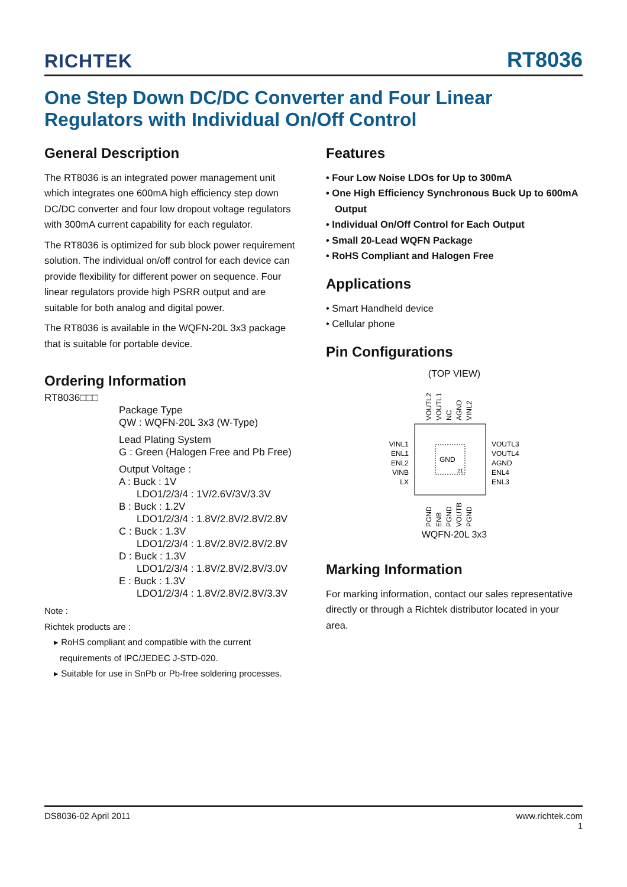RICHTEK RT8036
One Step Down DC/DC Converter and Four Linear
Regulators with Individual On/Off Control
General Description
The RT8036 is an integrated power management unit which integrates one 600mA high efficiency step down DC/DC converter and four low dropout voltage regulators with 300mA current capability for each regulator.
The RT8036 is optimized for sub block power requirement solution. The individual on/off control for each device can provide flexibility for different power on sequence. Four linear regulators provide high PSRR output and are suitable for both analog and digital power.
The RT8036 is available in the WQFN-20L 3x3 package that is suitable for portable device.
Ordering Information
RT8036□□□
Package Type
QW : WQFN-20L 3x3 (W-Type)
Lead Plating System
G : Green (Halogen Free and Pb Free)
Output Voltage :
A : Buck : 1V
LDO1/2/3/4 : 1V/2.6V/3V/3.3V
B : Buck : 1.2V
LDO1/2/3/4 : 1.8V/2.8V/2.8V/2.8V
C : Buck : 1.3V
LDO1/2/3/4 : 1.8V/2.8V/2.8V/2.8V
D : Buck : 1.3V
LDO1/2/3/4 : 1.8V/2.8V/2.8V/3.0V
E : Buck : 1.3V
LDO1/2/3/4 : 1.8V/2.8V/2.8V/3.3V
Note :
Richtek products are :
▸ RoHS compliant and compatible with the current requirements of IPC/JEDEC J-STD-020.
▸ Suitable for use in SnPb or Pb-free soldering processes.
Features
• Four Low Noise LDOs for Up to 300mA
• One High Efficiency Synchronous Buck Up to 600mA Output
• Individual On/Off Control for Each Output
• Small 20-Lead WQFN Package
• RoHS Compliant and Halogen Free
Applications
• Smart Handheld device
• Cellular phone
Pin Configurations
(TOP VIEW)
VOUTL2
VOUTL1
NC
AGND
VINL2
GND
21
VINL1
ENL1
ENL2
VINB
LX
VOUTL3
VOUTL4
AGND
ENL4
ENL3
PGND
ENB
PGND
VOUTB
PGND
WQFN-20L 3x3
Marking Information
For marking information, contact our sales representative directly or through a Richtek distributor located in your area.
DS8036-02 April 2011 www.richtek.com
1